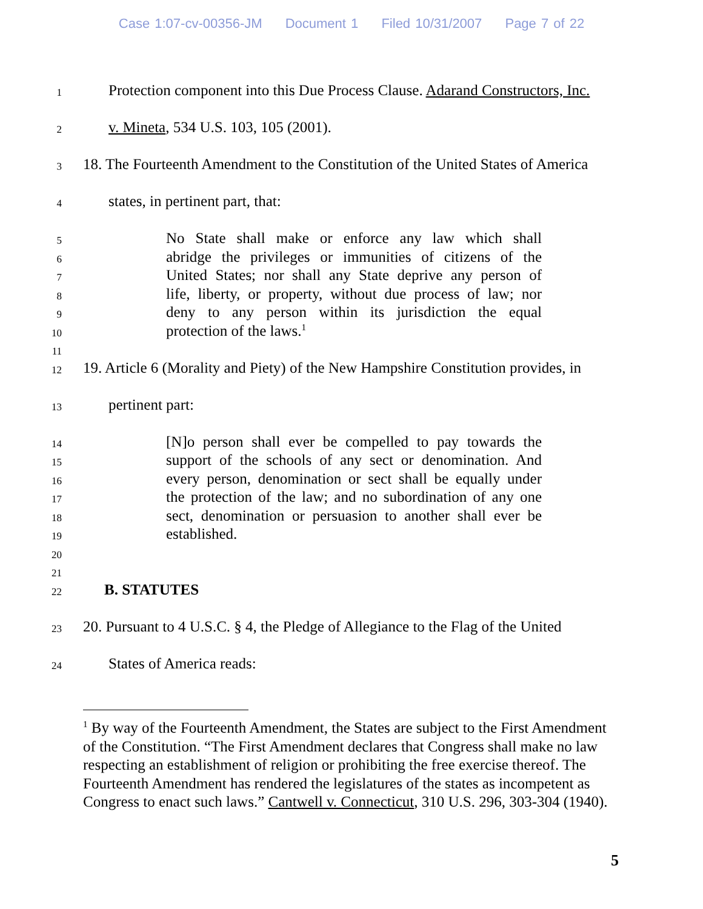Case 1:07-cv-00356-JM Document 1 Filed 10/31/2007 Page 7 of 22
1
Protection component into this Due Process Clause. Adarand Constructors, Inc.
2
v. Mineta, 534 U.S. 103, 105 (2001).
3
18. The Fourteenth Amendment to the Constitution of the United States of America
4
states, in pertinent part, that:
5
No State shall make or enforce any law which shall
6
abridge the privileges or immunities of citizens of the
7
United States; nor shall any State deprive any person of
8
life, liberty, or property, without due process of law; nor
9
deny to any person within its jurisdiction the equal
10
protection of the laws.<sup>1</sup>
11
12
19. Article 6 (Morality and Piety) of the New Hampshire Constitution provides, in
13
pertinent part:
14
[N]o person shall ever be compelled to pay towards the
15
support of the schools of any sect or denomination. And
16
every person, denomination or sect shall be equally under
17
the protection of the law; and no subordination of any one
18
sect, denomination or persuasion to another shall ever be
19
established.
20
21
22
B. STATUTES
23
20. Pursuant to 4 U.S.C. § 4, the Pledge of Allegiance to the Flag of the United
24
States of America reads:
<sup>1</sup> By way of the Fourteenth Amendment, the States are subject to the First Amendment of the Constitution. “The First Amendment declares that Congress shall make no law respecting an establishment of religion or prohibiting the free exercise thereof. The Fourteenth Amendment has rendered the legislatures of the states as incompetent as Congress to enact such laws.” Cantwell v. Connecticut, 310 U.S. 296, 303-304 (1940).
5